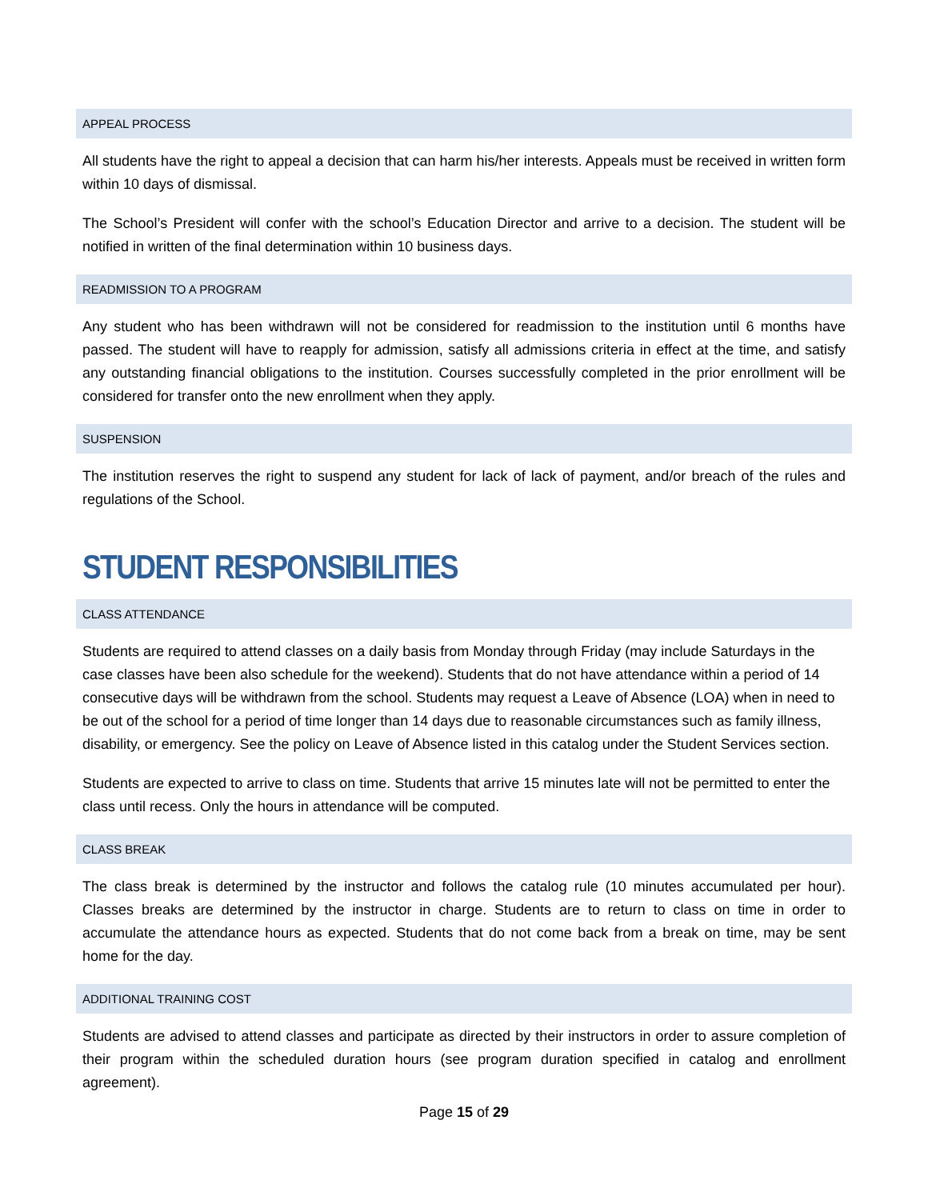APPEAL PROCESS
All students have the right to appeal a decision that can harm his/her interests. Appeals must be received in written form within 10 days of dismissal.
The School’s President will confer with the school’s Education Director and arrive to a decision. The student will be notified in written of the final determination within 10 business days.
READMISSION TO A PROGRAM
Any student who has been withdrawn will not be considered for readmission to the institution until 6 months have passed. The student will have to reapply for admission, satisfy all admissions criteria in effect at the time, and satisfy any outstanding financial obligations to the institution. Courses successfully completed in the prior enrollment will be considered for transfer onto the new enrollment when they apply.
SUSPENSION
The institution reserves the right to suspend any student for lack of lack of payment, and/or breach of the rules and regulations of the School.
STUDENT RESPONSIBILITIES
CLASS ATTENDANCE
Students are required to attend classes on a daily basis from Monday through Friday (may include Saturdays in the case classes have been also schedule for the weekend). Students that do not have attendance within a period of 14 consecutive days will be withdrawn from the school. Students may request a Leave of Absence (LOA) when in need to be out of the school for a period of time longer than 14 days due to reasonable circumstances such as family illness, disability, or emergency. See the policy on Leave of Absence listed in this catalog under the Student Services section.
Students are expected to arrive to class on time. Students that arrive 15 minutes late will not be permitted to enter the class until recess. Only the hours in attendance will be computed.
CLASS BREAK
The class break is determined by the instructor and follows the catalog rule (10 minutes accumulated per hour). Classes breaks are determined by the instructor in charge. Students are to return to class on time in order to accumulate the attendance hours as expected. Students that do not come back from a break on time, may be sent home for the day.
ADDITIONAL TRAINING COST
Students are advised to attend classes and participate as directed by their instructors in order to assure completion of their program within the scheduled duration hours (see program duration specified in catalog and enrollment agreement).
Page 15 of 29